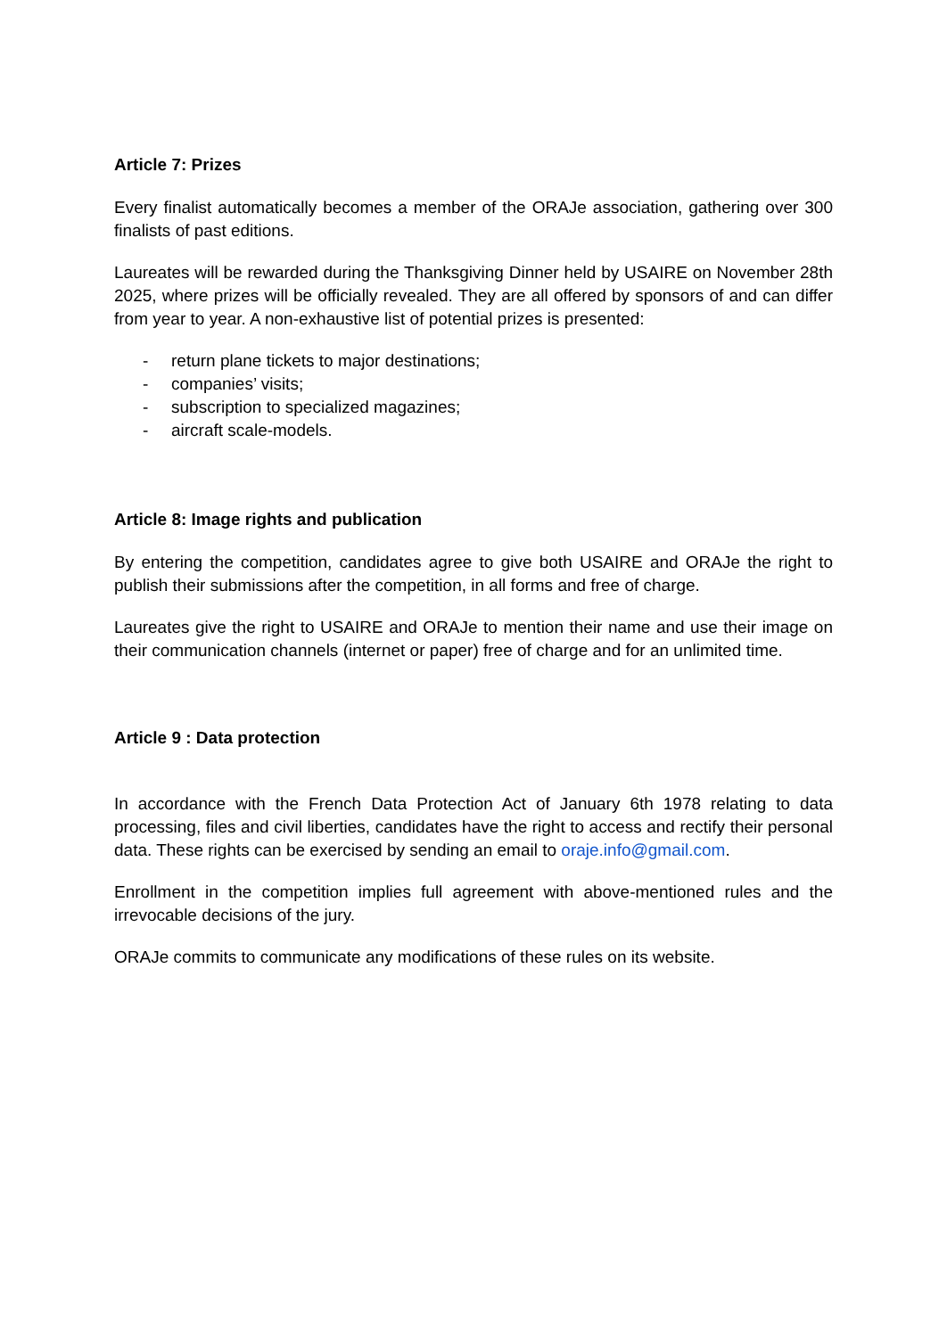Article 7: Prizes
Every finalist automatically becomes a member of the ORAJe association, gathering over 300 finalists of past editions.
Laureates will be rewarded during the Thanksgiving Dinner held by USAIRE on November 28th 2025, where prizes will be officially revealed. They are all offered by sponsors of and can differ from year to year. A non-exhaustive list of potential prizes is presented:
- return plane tickets to major destinations;
- companies’ visits;
- subscription to specialized magazines;
- aircraft scale-models.
Article 8: Image rights and publication
By entering the competition, candidates agree to give both USAIRE and ORAJe the right to publish their submissions after the competition, in all forms and free of charge.
Laureates give the right to USAIRE and ORAJe to mention their name and use their image on their communication channels (internet or paper) free of charge and for an unlimited time.
Article 9 : Data protection
In accordance with the French Data Protection Act of January 6th 1978 relating to data processing, files and civil liberties, candidates have the right to access and rectify their personal data. These rights can be exercised by sending an email to oraje.info@gmail.com.
Enrollment in the competition implies full agreement with above-mentioned rules and the irrevocable decisions of the jury.
ORAJe commits to communicate any modifications of these rules on its website.